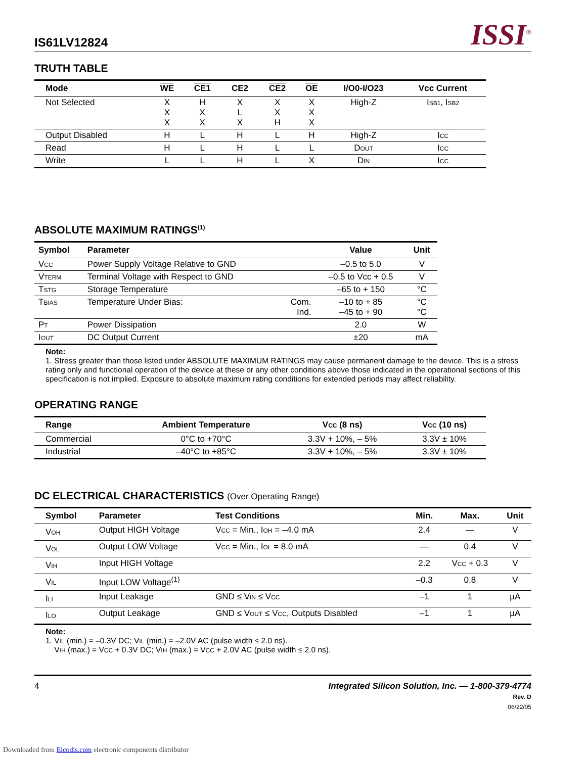IS61LV12824 ISSI<sup>®</sup>
TRUTH TABLE
| Mode | WE | CE1 | CE2 | CE2 | OE | I/O0-I/O23 | Vcc Current |
| --- | --- | --- | --- | --- | --- | --- | --- |
| Not Selected | X X X | H X X | X L X | X X H | X X X | High-Z | I<sub>SB1</sub>, I<sub>SB2</sub> |
| Output Disabled | H | L | H | L | H | High-Z | I<sub>CC</sub> |
| Read | H | L | H | L | L | D<sub>OUT</sub> | I<sub>CC</sub> |
| Write | L | L | H | L | X | D<sub>IN</sub> | I<sub>CC</sub> |
ABSOLUTE MAXIMUM RATINGS<sup>(1)</sup>
| Symbol | Parameter | | Value | Unit |
| --- | --- | --- | --- | --- |
| V<sub>CC</sub> | Power Supply Voltage Relative to GND | | –0.5 to 5.0 | V |
| V<sub>TERM</sub> | Terminal Voltage with Respect to GND | | –0.5 to Vcc + 0.5 | V |
| T<sub>STG</sub> | Storage Temperature | | –65 to + 150 | °C |
| T<sub>BIAS</sub> | Temperature Under Bias: | Com. Ind. | –10 to + 85 –45 to + 90 | °C °C |
| P<sub>T</sub> | Power Dissipation | | 2.0 | W |
| I<sub>OUT</sub> | DC Output Current | | ±20 | mA |
Note:
1. Stress greater than those listed under ABSOLUTE MAXIMUM RATINGS may cause permanent damage to the device. This is a stress rating only and functional operation of the device at these or any other conditions above those indicated in the operational sections of this specification is not implied. Exposure to absolute maximum rating conditions for extended periods may affect reliability.
OPERATING RANGE
| Range | Ambient Temperature | V<sub>CC</sub> (8 ns) | V<sub>CC</sub> (10 ns) |
| --- | --- | --- | --- |
| Commercial | 0°C to +70°C | 3.3V + 10%, – 5% | 3.3V ± 10% |
| Industrial | –40°C to +85°C | 3.3V + 10%, – 5% | 3.3V ± 10% |
DC ELECTRICAL CHARACTERISTICS (Over Operating Range)
| Symbol | Parameter | Test Conditions | Min. | Max. | Unit |
| --- | --- | --- | --- | --- | --- |
| V<sub>OH</sub> | Output HIGH Voltage | V<sub>CC</sub> = Min., I<sub>OH</sub> = –4.0 mA | 2.4 | — | V |
| V<sub>OL</sub> | Output LOW Voltage | V<sub>CC</sub> = Min., I<sub>OL</sub> = 8.0 mA | — | 0.4 | V |
| V<sub>IH</sub> | Input HIGH Voltage | | 2.2 | V<sub>CC</sub> + 0.3 | V |
| V<sub>IL</sub> | Input LOW Voltage<sup>(1)</sup> | | –0.3 | 0.8 | V |
| I<sub>LI</sub> | Input Leakage | GND ≤ V<sub>IN</sub> ≤ V<sub>CC</sub> | –1 | 1 | µA |
| I<sub>LO</sub> | Output Leakage | GND ≤ V<sub>OUT</sub> ≤ V<sub>CC</sub>, Outputs Disabled | –1 | 1 | µA |
Note:
1. V<sub>IL</sub> (min.) = –0.3V DC; V<sub>IL</sub> (min.) = –2.0V AC (pulse width ≤ 2.0 ns).
V<sub>IH</sub> (max.) = V<sub>CC</sub> + 0.3V DC; V<sub>IH</sub> (max.) = V<sub>CC</sub> + 2.0V AC (pulse width ≤ 2.0 ns).
4 Integrated Silicon Solution, Inc. — 1-800-379-4774
Rev. D
06/22/05
Downloaded from Elcodis.com electronic components distributor